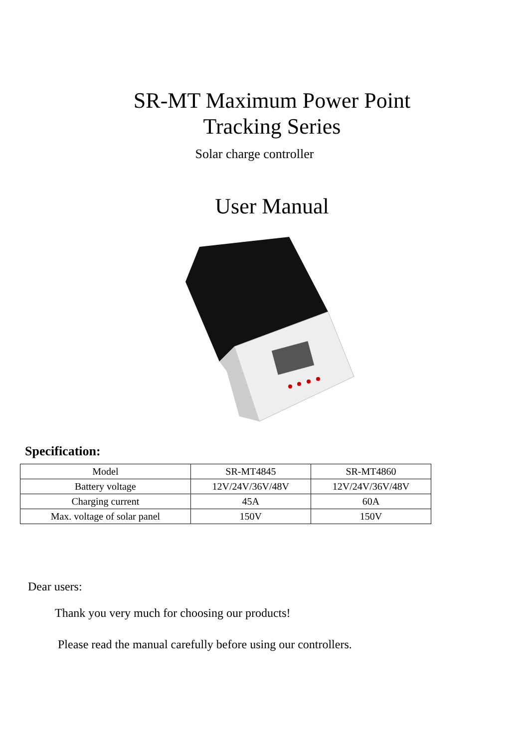SR-MT Maximum Power Point
Tracking Series
Solar charge controller
User Manual
Specification:
| Model | SR-MT4845 | SR-MT4860 |
| Battery voltage | 12V/24V/36V/48V | 12V/24V/36V/48V |
| Charging current | 45A | 60A |
| Max. voltage of solar panel | 150V | 150V |
Dear users:
Thank you very much for choosing our products!
Please read the manual carefully before using our controllers.